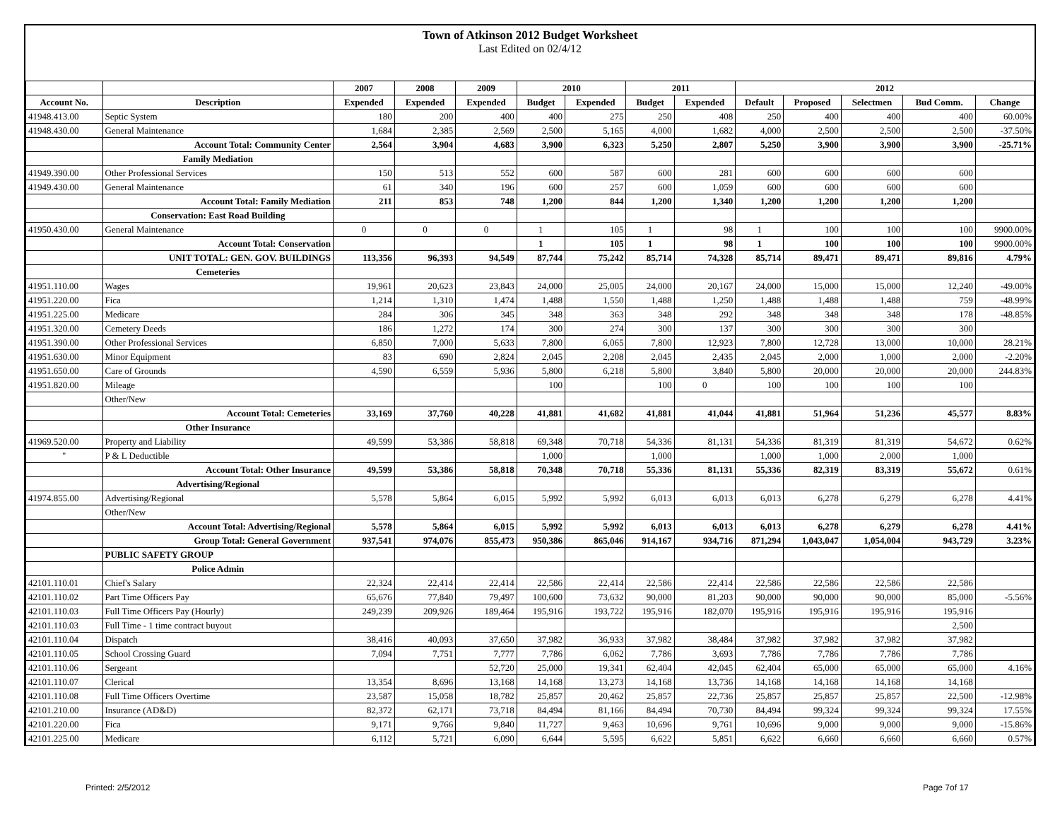Town of Atkinson 2012 Budget Worksheet
Last Edited on 02/4/12
| | | 2007 | 2008 | 2009 | 2010 | | 2011 | | 2012 | | | | |
| --- | --- | --- | --- | --- | --- | --- | --- | --- | --- | --- | --- | --- | --- |
| Account No. | Description | Expended | Expended | Expended | Budget | Expended | Budget | Expended | Default | Proposed | Selectmen | Bud Comm. | Change |
| 41948.413.00 | Septic System | 180 | 200 | 400 | 400 | 275 | 250 | 408 | 250 | 400 | 400 | 400 | 60.00% |
| 41948.430.00 | General Maintenance | 1,684 | 2,385 | 2,569 | 2,500 | 5,165 | 4,000 | 1,682 | 4,000 | 2,500 | 2,500 | 2,500 | -37.50% |
| | Account Total: Community Center | 2,564 | 3,904 | 4,683 | 3,900 | 6,323 | 5,250 | 2,807 | 5,250 | 3,900 | 3,900 | 3,900 | -25.71% |
| | Family Mediation | | | | | | | | | | | | |
| 41949.390.00 | Other Professional Services | 150 | 513 | 552 | 600 | 587 | 600 | 281 | 600 | 600 | 600 | 600 | |
| 41949.430.00 | General Maintenance | 61 | 340 | 196 | 600 | 257 | 600 | 1,059 | 600 | 600 | 600 | 600 | |
| | Account Total: Family Mediation | 211 | 853 | 748 | 1,200 | 844 | 1,200 | 1,340 | 1,200 | 1,200 | 1,200 | 1,200 | |
| | Conservation: East Road Building | | | | | | | | | | | | |
| 41950.430.00 | General Maintenance | 0 | 0 | 0 | 1 | 105 | 1 | 98 | 1 | 100 | 100 | 100 | 9900.00% |
| | Account Total: Conservation | | | | 1 | 105 | 1 | 98 | 1 | 100 | 100 | 100 | 9900.00% |
| | UNIT TOTAL: GEN. GOV. BUILDINGS | 113,356 | 96,393 | 94,549 | 87,744 | 75,242 | 85,714 | 74,328 | 85,714 | 89,471 | 89,471 | 89,816 | 4.79% |
| | Cemeteries | | | | | | | | | | | | |
| 41951.110.00 | Wages | 19,961 | 20,623 | 23,843 | 24,000 | 25,005 | 24,000 | 20,167 | 24,000 | 15,000 | 15,000 | 12,240 | -49.00% |
| 41951.220.00 | Fica | 1,214 | 1,310 | 1,474 | 1,488 | 1,550 | 1,488 | 1,250 | 1,488 | 1,488 | 1,488 | 759 | -48.99% |
| 41951.225.00 | Medicare | 284 | 306 | 345 | 348 | 363 | 348 | 292 | 348 | 348 | 348 | 178 | -48.85% |
| 41951.320.00 | Cemetery Deeds | 186 | 1,272 | 174 | 300 | 274 | 300 | 137 | 300 | 300 | 300 | 300 | |
| 41951.390.00 | Other Professional Services | 6,850 | 7,000 | 5,633 | 7,800 | 6,065 | 7,800 | 12,923 | 7,800 | 12,728 | 13,000 | 10,000 | 28.21% |
| 41951.630.00 | Minor Equipment | 83 | 690 | 2,824 | 2,045 | 2,208 | 2,045 | 2,435 | 2,045 | 2,000 | 1,000 | 2,000 | -2.20% |
| 41951.650.00 | Care of Grounds | 4,590 | 6,559 | 5,936 | 5,800 | 6,218 | 5,800 | 3,840 | 5,800 | 20,000 | 20,000 | 20,000 | 244.83% |
| 41951.820.00 | Mileage | | | | 100 | | 100 | 0 | 100 | 100 | 100 | 100 | |
| | Other/New | | | | | | | | | | | | |
| | Account Total: Cemeteries | 33,169 | 37,760 | 40,228 | 41,881 | 41,682 | 41,881 | 41,044 | 41,881 | 51,964 | 51,236 | 45,577 | 8.83% |
| | Other Insurance | | | | | | | | | | | | |
| 41969.520.00 | Property and Liability | 49,599 | 53,386 | 58,818 | 69,348 | 70,718 | 54,336 | 81,131 | 54,336 | 81,319 | 81,319 | 54,672 | 0.62% |
| " | P & L Deductible | | | | 1,000 | | 1,000 | | 1,000 | 1,000 | 2,000 | 1,000 | |
| | Account Total: Other Insurance | 49,599 | 53,386 | 58,818 | 70,348 | 70,718 | 55,336 | 81,131 | 55,336 | 82,319 | 83,319 | 55,672 | 0.61% |
| | Advertising/Regional | | | | | | | | | | | | |
| 41974.855.00 | Advertising/Regional | 5,578 | 5,864 | 6,015 | 5,992 | 5,992 | 6,013 | 6,013 | 6,013 | 6,278 | 6,279 | 6,278 | 4.41% |
| | Other/New | | | | | | | | | | | | |
| | Account Total: Advertising/Regional | 5,578 | 5,864 | 6,015 | 5,992 | 5,992 | 6,013 | 6,013 | 6,013 | 6,278 | 6,279 | 6,278 | 4.41% |
| | Group Total: General Government | 937,541 | 974,076 | 855,473 | 950,386 | 865,046 | 914,167 | 934,716 | 871,294 | 1,043,047 | 1,054,004 | 943,729 | 3.23% |
| | PUBLIC SAFETY GROUP | | | | | | | | | | | | |
| | Police Admin | | | | | | | | | | | | |
| 42101.110.01 | Chief's Salary | 22,324 | 22,414 | 22,414 | 22,586 | 22,414 | 22,586 | 22,414 | 22,586 | 22,586 | 22,586 | 22,586 | |
| 42101.110.02 | Part Time Officers Pay | 65,676 | 77,840 | 79,497 | 100,600 | 73,632 | 90,000 | 81,203 | 90,000 | 90,000 | 90,000 | 85,000 | -5.56% |
| 42101.110.03 | Full Time Officers Pay (Hourly) | 249,239 | 209,926 | 189,464 | 195,916 | 193,722 | 195,916 | 182,070 | 195,916 | 195,916 | 195,916 | 195,916 | |
| 42101.110.03 | Full Time - 1 time contract buyout | | | | | | | | | | | 2,500 | |
| 42101.110.04 | Dispatch | 38,416 | 40,093 | 37,650 | 37,982 | 36,933 | 37,982 | 38,484 | 37,982 | 37,982 | 37,982 | 37,982 | |
| 42101.110.05 | School Crossing Guard | 7,094 | 7,751 | 7,777 | 7,786 | 6,062 | 7,786 | 3,693 | 7,786 | 7,786 | 7,786 | 7,786 | |
| 42101.110.06 | Sergeant | | | 52,720 | 25,000 | 19,341 | 62,404 | 42,045 | 62,404 | 65,000 | 65,000 | 65,000 | 4.16% |
| 42101.110.07 | Clerical | 13,354 | 8,696 | 13,168 | 14,168 | 13,273 | 14,168 | 13,736 | 14,168 | 14,168 | 14,168 | 14,168 | |
| 42101.110.08 | Full Time Officers Overtime | 23,587 | 15,058 | 18,782 | 25,857 | 20,462 | 25,857 | 22,736 | 25,857 | 25,857 | 25,857 | 22,500 | -12.98% |
| 42101.210.00 | Insurance (AD&D) | 82,372 | 62,171 | 73,718 | 84,494 | 81,166 | 84,494 | 70,730 | 84,494 | 99,324 | 99,324 | 99,324 | 17.55% |
| 42101.220.00 | Fica | 9,171 | 9,766 | 9,840 | 11,727 | 9,463 | 10,696 | 9,761 | 10,696 | 9,000 | 9,000 | 9,000 | -15.86% |
| 42101.225.00 | Medicare | 6,112 | 5,721 | 6,090 | 6,644 | 5,595 | 6,622 | 5,851 | 6,622 | 6,660 | 6,660 | 6,660 | 0.57% |
Printed: 2/5/2012 Page 7of 17